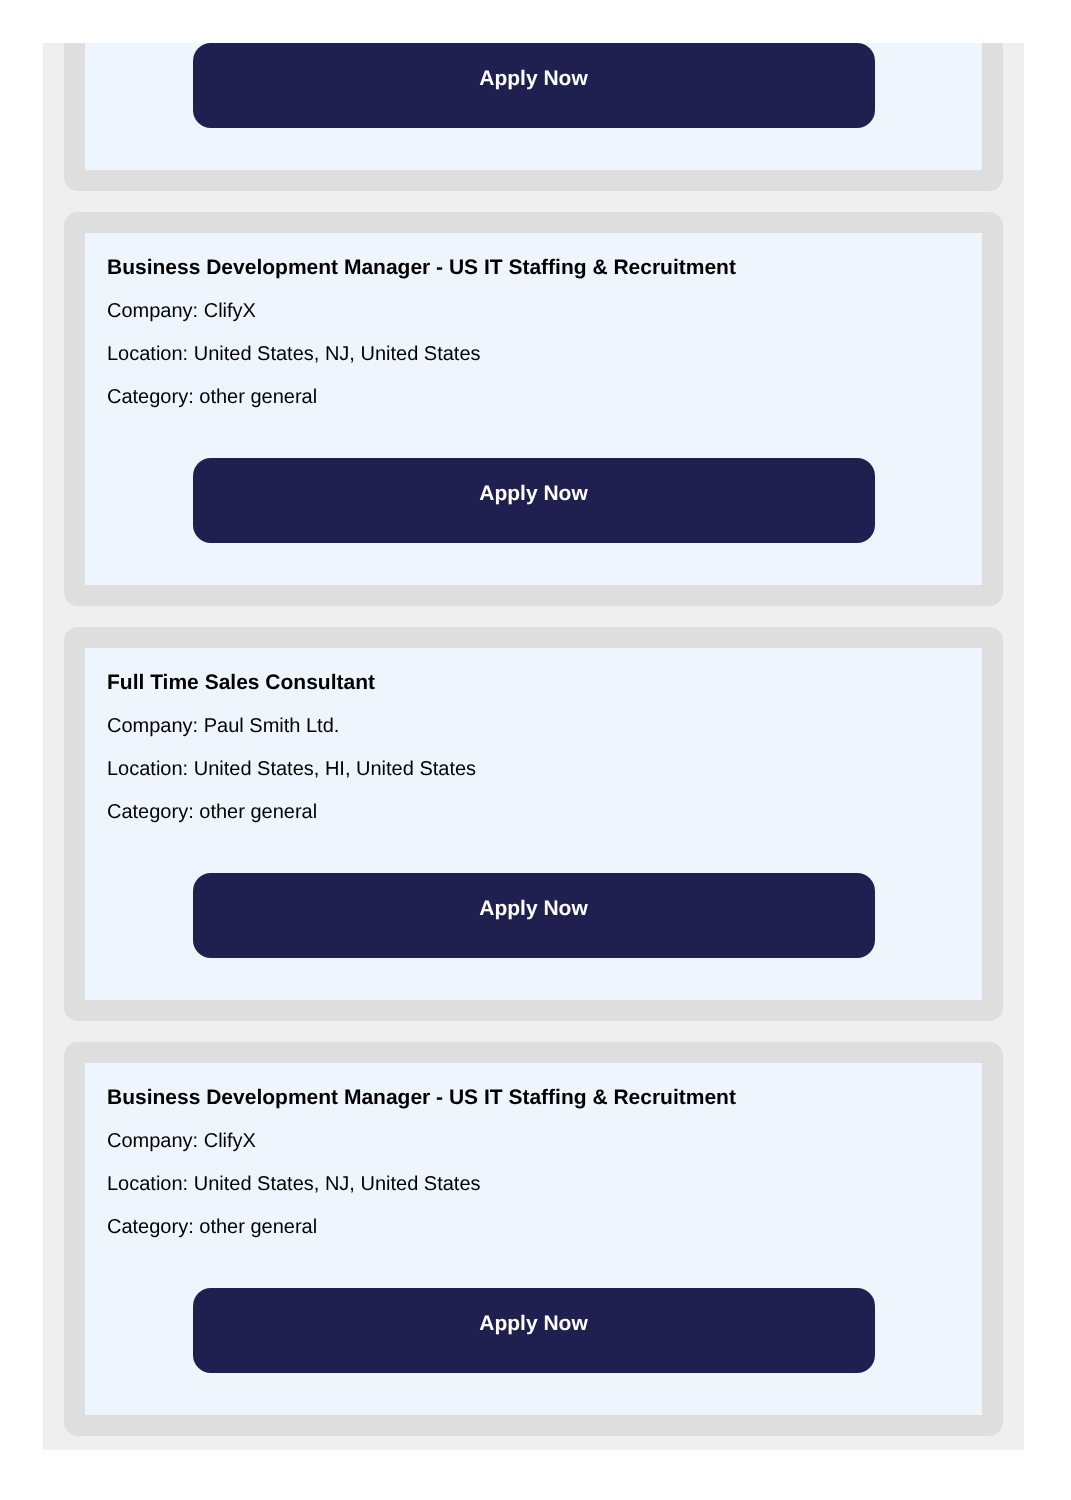Apply Now
Business Development Manager - US IT Staffing & Recruitment
Company: ClifyX
Location: United States, NJ, United States
Category: other general
Apply Now
Full Time Sales Consultant
Company: Paul Smith Ltd.
Location: United States, HI, United States
Category: other general
Apply Now
Business Development Manager - US IT Staffing & Recruitment
Company: ClifyX
Location: United States, NJ, United States
Category: other general
Apply Now